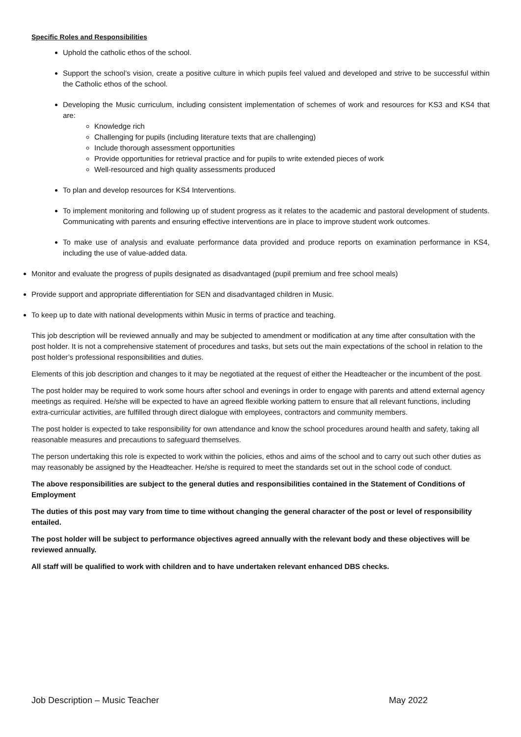Specific Roles and Responsibilities
Uphold the catholic ethos of the school.
Support the school’s vision, create a positive culture in which pupils feel valued and developed and strive to be successful within the Catholic ethos of the school.
Developing the Music curriculum, including consistent implementation of schemes of work and resources for KS3 and KS4 that are:
Knowledge rich
Challenging for pupils (including literature texts that are challenging)
Include thorough assessment opportunities
Provide opportunities for retrieval practice and for pupils to write extended pieces of work
Well-resourced and high quality assessments produced
To plan and develop resources for KS4 Interventions.
To implement monitoring and following up of student progress as it relates to the academic and pastoral development of students. Communicating with parents and ensuring effective interventions are in place to improve student work outcomes.
To make use of analysis and evaluate performance data provided and produce reports on examination performance in KS4, including the use of value-added data.
Monitor and evaluate the progress of pupils designated as disadvantaged (pupil premium and free school meals)
Provide support and appropriate differentiation for SEN and disadvantaged children in Music.
To keep up to date with national developments within Music in terms of practice and teaching.
This job description will be reviewed annually and may be subjected to amendment or modification at any time after consultation with the post holder. It is not a comprehensive statement of procedures and tasks, but sets out the main expectations of the school in relation to the post holder’s professional responsibilities and duties.
Elements of this job description and changes to it may be negotiated at the request of either the Headteacher or the incumbent of the post.
The post holder may be required to work some hours after school and evenings in order to engage with parents and attend external agency meetings as required. He/she will be expected to have an agreed flexible working pattern to ensure that all relevant functions, including extra-curricular activities, are fulfilled through direct dialogue with employees, contractors and community members.
The post holder is expected to take responsibility for own attendance and know the school procedures around health and safety, taking all reasonable measures and precautions to safeguard themselves.
The person undertaking this role is expected to work within the policies, ethos and aims of the school and to carry out such other duties as may reasonably be assigned by the Headteacher. He/she is required to meet the standards set out in the school code of conduct.
The above responsibilities are subject to the general duties and responsibilities contained in the Statement of Conditions of Employment
The duties of this post may vary from time to time without changing the general character of the post or level of responsibility entailed.
The post holder will be subject to performance objectives agreed annually with the relevant body and these objectives will be reviewed annually.
All staff will be qualified to work with children and to have undertaken relevant enhanced DBS checks.
Job Description – Music Teacher May 2022